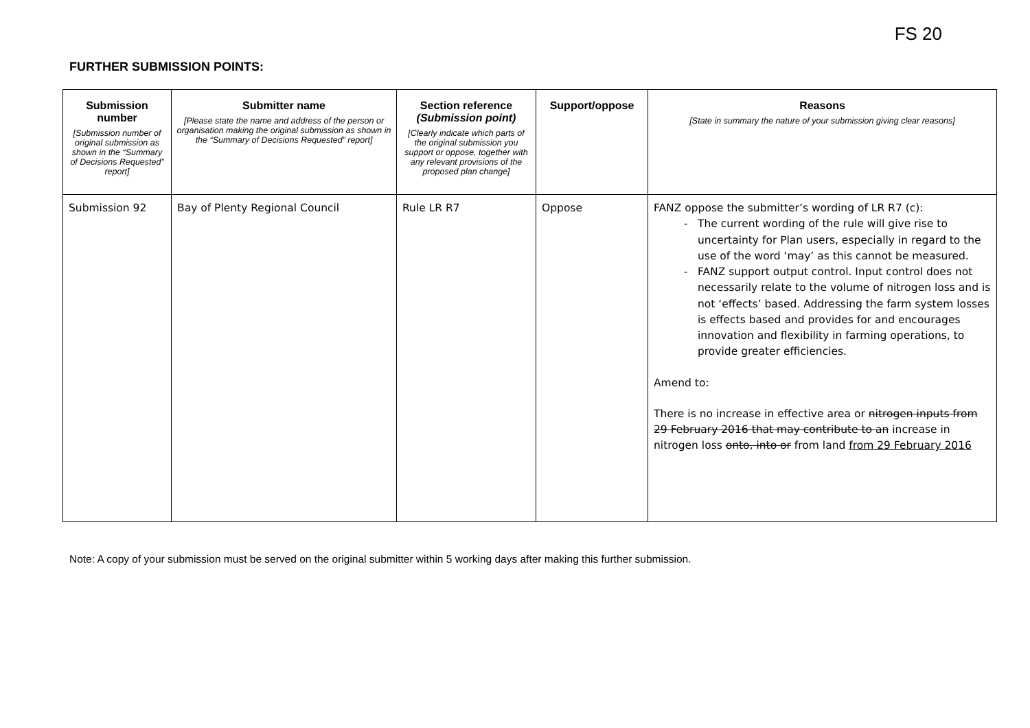FS 20
FURTHER SUBMISSION POINTS:
| Submission number [Submission number of original submission as shown in the “Summary of Decisions Requested” report] | Submitter name [Please state the name and address of the person or organisation making the original submission as shown in the “Summary of Decisions Requested” report] | Section reference (Submission point) [Clearly indicate which parts of the original submission you support or oppose, together with any relevant provisions of the proposed plan change] | Support/oppose | Reasons [State in summary the nature of your submission giving clear reasons] |
| --- | --- | --- | --- | --- |
| Submission 92 | Bay of Plenty Regional Council | Rule LR R7 | Oppose | FANZ oppose the submitter’s wording of LR R7 (c): The current wording of the rule will give rise to uncertainty for Plan users, especially in regard to the use of the word ‘may’ as this cannot be measured. FANZ support output control. Input control does not necessarily relate to the volume of nitrogen loss and is not ‘effects’ based. Addressing the farm system losses is effects based and provides for and encourages innovation and flexibility in farming operations, to provide greater efficiencies. Amend to: There is no increase in effective area or nitrogen inputs from 29 February 2016 that may contribute to an increase in nitrogen loss onto, into or from land from 29 February 2016 |
Note: A copy of your submission must be served on the original submitter within 5 working days after making this further submission.